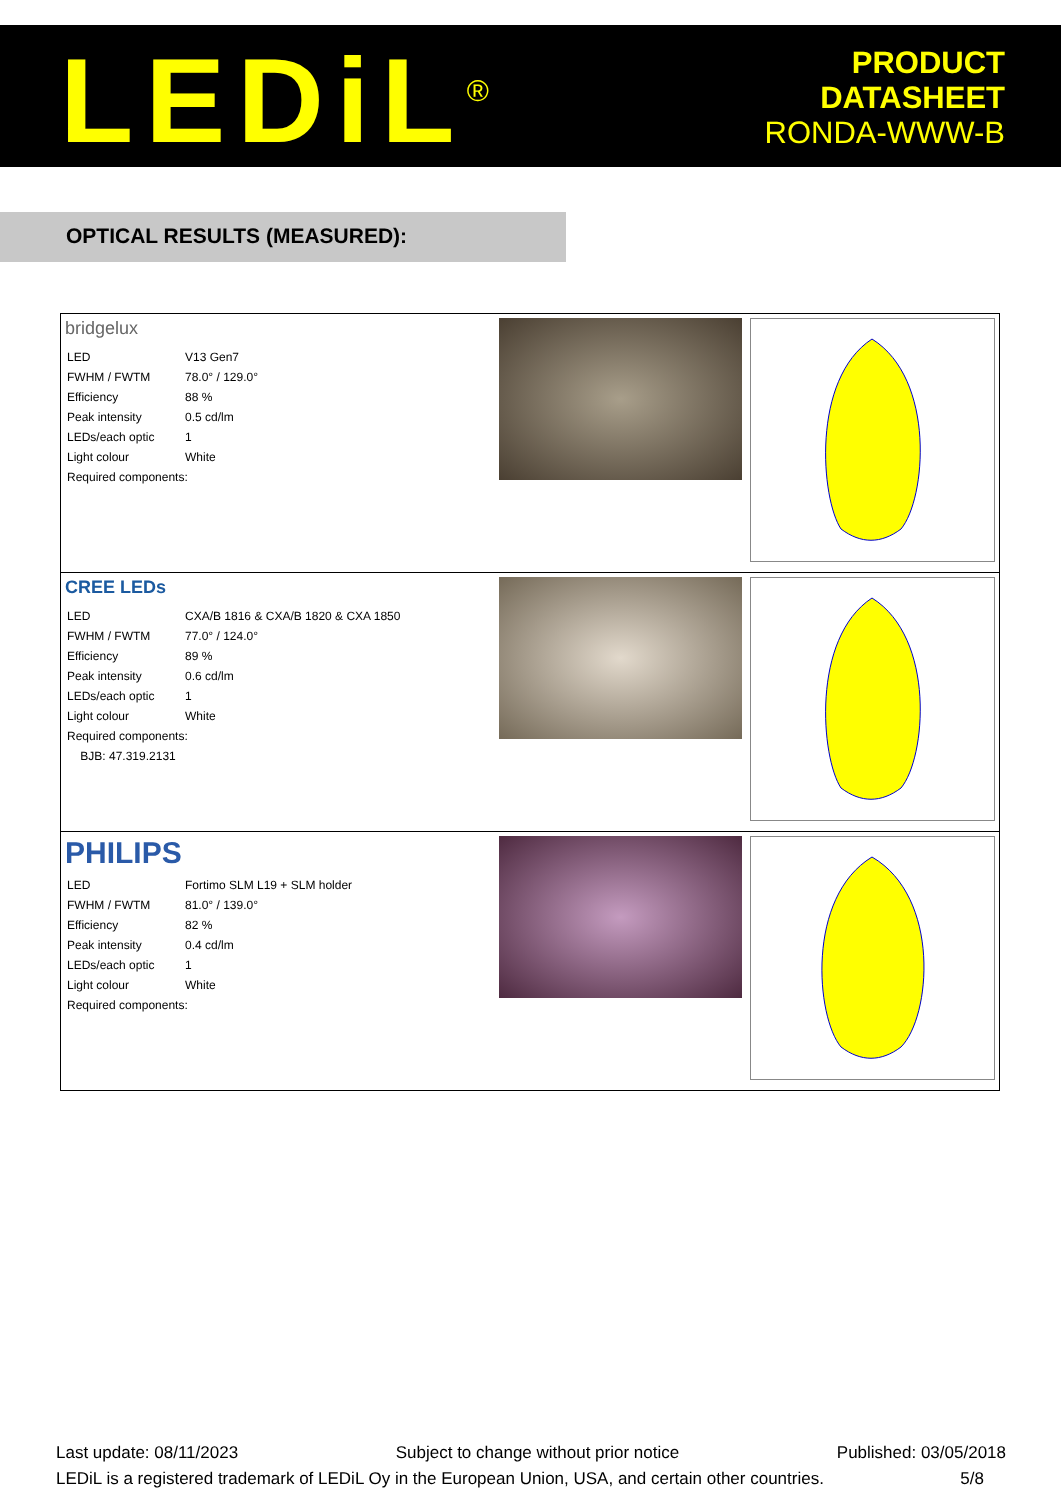LEDiL<sup>®</sup> PRODUCT
DATASHEET
RONDA-WWW-B
OPTICAL RESULTS (MEASURED):
| bridgelux / LED / V13 Gen7 / / FWHM / FWTM / 78.0° / 129.0° / / Efficiency / 88 % / / Peak intensity / 0.5 cd/lm / / LEDs/each optic / 1 / / Light colour / White / / Required components: / / | | |
| CREE LEDs / LED / CXA/B 1816 & CXA/B 1820 & CXA 1850 / / FWHM / FWTM / 77.0° / 124.0° / / Efficiency / 89 % / / Peak intensity / 0.6 cd/lm / / LEDs/each optic / 1 / / Light colour / White / / Required components: / / / BJB: 47.319.2131 / / | | |
| PHILIPS / LED / Fortimo SLM L19 + SLM holder / / FWHM / FWTM / 81.0° / 139.0° / / Efficiency / 82 % / / Peak intensity / 0.4 cd/lm / / LEDs/each optic / 1 / / Light colour / White / / Required components: / / | | |
Last update: 08/11/2023 Subject to change without prior notice Published: 03/05/2018
LEDiL is a registered trademark of LEDiL Oy in the European Union, USA, and certain other countries. 5/8